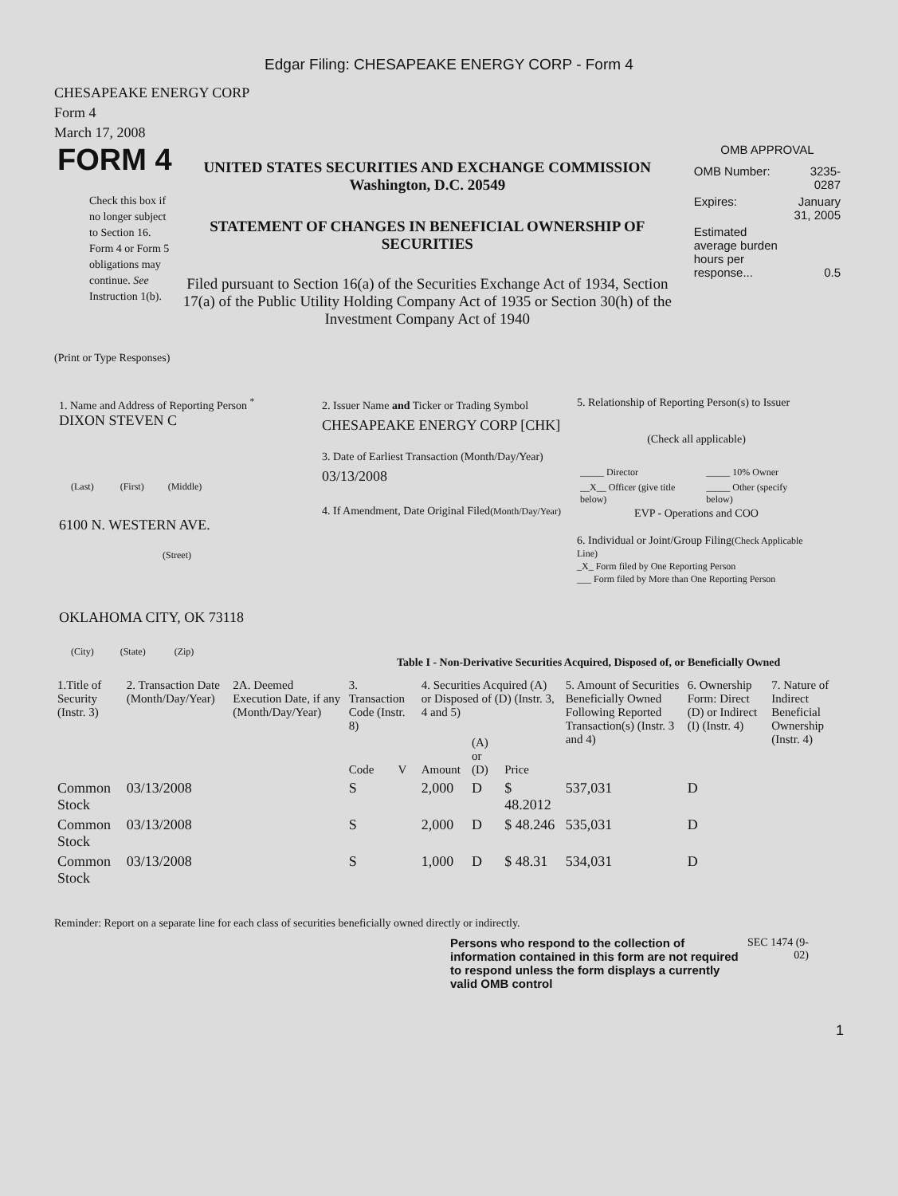Edgar Filing: CHESAPEAKE ENERGY CORP - Form 4
CHESAPEAKE ENERGY CORP
Form 4
March 17, 2008
FORM 4
Check this box if no longer subject to Section 16. Form 4 or Form 5 obligations may continue. See Instruction 1(b).
UNITED STATES SECURITIES AND EXCHANGE COMMISSION
Washington, D.C. 20549
STATEMENT OF CHANGES IN BENEFICIAL OWNERSHIP OF SECURITIES
Filed pursuant to Section 16(a) of the Securities Exchange Act of 1934, Section 17(a) of the Public Utility Holding Company Act of 1935 or Section 30(h) of the Investment Company Act of 1940
OMB APPROVAL
| OMB Number: | 3235-0287 |
| Expires: | January 31, 2005 |
| Estimated average burden hours per response... | 0.5 |
(Print or Type Responses)
1. Name and Address of Reporting Person <sup>*</sup>
DIXON STEVEN C
(Last) (First) (Middle)
6100 N. WESTERN AVE.
(Street)
OKLAHOMA CITY, OK 73118
(City) (State) (Zip)
2. Issuer Name and Ticker or Trading Symbol
CHESAPEAKE ENERGY CORP [CHK]
3. Date of Earliest Transaction (Month/Day/Year)
03/13/2008
4. If Amendment, Date Original Filed(Month/Day/Year)
5. Relationship of Reporting Person(s) to Issuer
(Check all applicable)
| _____ Director | _____ 10% Owner |
| __X__ Officer (give title below) | _____ Other (specify below) |
EVP - Operations and COO
6. Individual or Joint/Group Filing(Check Applicable Line)
_X_ Form filed by One Reporting Person
___ Form filed by More than One Reporting Person
Table I - Non-Derivative Securities Acquired, Disposed of, or Beneficially Owned
| 1.Title of Security (Instr. 3) | 2. Transaction Date (Month/Day/Year) | 2A. Deemed Execution Date, if any (Month/Day/Year) | 3. Transaction Code (Instr. 8) | | 4. Securities Acquired (A) or Disposed of (D) (Instr. 3, 4 and 5) | | | 5. Amount of Securities Beneficially Owned Following Reported Transaction(s) (Instr. 3 and 4) | 6. Ownership Form: Direct (D) or Indirect (I) (Instr. 4) | 7. Nature of Indirect Beneficial Ownership (Instr. 4) |
| --- | --- | --- | --- | --- | --- | --- | --- | --- | --- | --- |
| | | | Code | V | Amount | (A) or (D) | Price | | | |
| Common Stock | 03/13/2008 | | S | | 2,000 | D | $ 48.2012 | 537,031 | D | |
| Common Stock | 03/13/2008 | | S | | 2,000 | D | $ 48.246 | 535,031 | D | |
| Common Stock | 03/13/2008 | | S | | 1,000 | D | $ 48.31 | 534,031 | D | |
Reminder: Report on a separate line for each class of securities beneficially owned directly or indirectly.
Persons who respond to the collection of information contained in this form are not required to respond unless the form displays a currently valid OMB control
SEC 1474 (9-02)
1